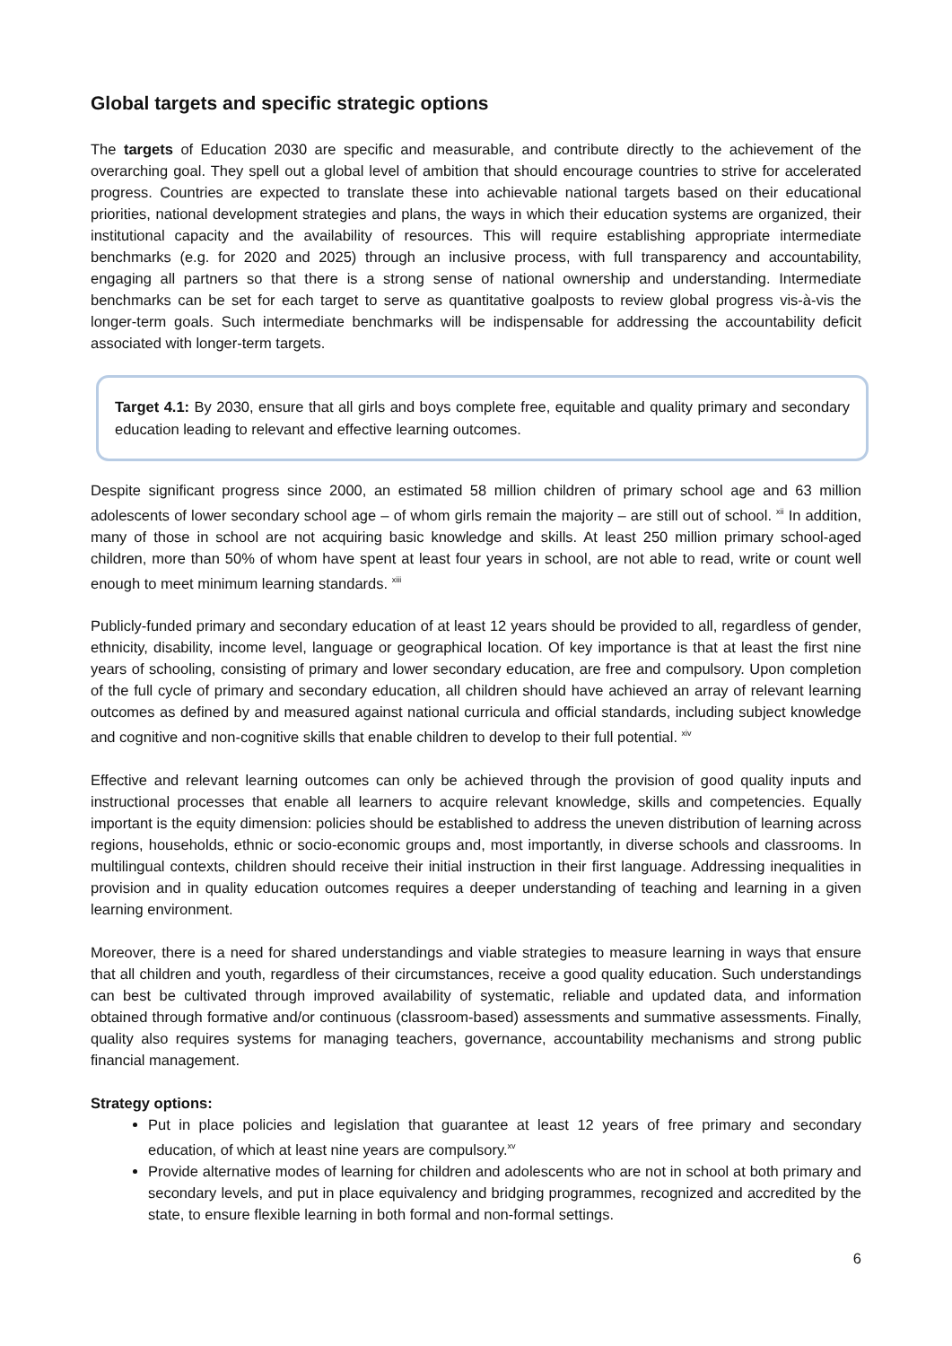Global targets and specific strategic options
The targets of Education 2030 are specific and measurable, and contribute directly to the achievement of the overarching goal. They spell out a global level of ambition that should encourage countries to strive for accelerated progress. Countries are expected to translate these into achievable national targets based on their educational priorities, national development strategies and plans, the ways in which their education systems are organized, their institutional capacity and the availability of resources. This will require establishing appropriate intermediate benchmarks (e.g. for 2020 and 2025) through an inclusive process, with full transparency and accountability, engaging all partners so that there is a strong sense of national ownership and understanding. Intermediate benchmarks can be set for each target to serve as quantitative goalposts to review global progress vis-à-vis the longer-term goals. Such intermediate benchmarks will be indispensable for addressing the accountability deficit associated with longer-term targets.
Target 4.1: By 2030, ensure that all girls and boys complete free, equitable and quality primary and secondary education leading to relevant and effective learning outcomes.
Despite significant progress since 2000, an estimated 58 million children of primary school age and 63 million adolescents of lower secondary school age – of whom girls remain the majority – are still out of school. <sup>xii</sup> In addition, many of those in school are not acquiring basic knowledge and skills. At least 250 million primary school-aged children, more than 50% of whom have spent at least four years in school, are not able to read, write or count well enough to meet minimum learning standards. <sup>xiii</sup>
Publicly-funded primary and secondary education of at least 12 years should be provided to all, regardless of gender, ethnicity, disability, income level, language or geographical location. Of key importance is that at least the first nine years of schooling, consisting of primary and lower secondary education, are free and compulsory. Upon completion of the full cycle of primary and secondary education, all children should have achieved an array of relevant learning outcomes as defined by and measured against national curricula and official standards, including subject knowledge and cognitive and non-cognitive skills that enable children to develop to their full potential. <sup>xiv</sup>
Effective and relevant learning outcomes can only be achieved through the provision of good quality inputs and instructional processes that enable all learners to acquire relevant knowledge, skills and competencies. Equally important is the equity dimension: policies should be established to address the uneven distribution of learning across regions, households, ethnic or socio-economic groups and, most importantly, in diverse schools and classrooms. In multilingual contexts, children should receive their initial instruction in their first language. Addressing inequalities in provision and in quality education outcomes requires a deeper understanding of teaching and learning in a given learning environment.
Moreover, there is a need for shared understandings and viable strategies to measure learning in ways that ensure that all children and youth, regardless of their circumstances, receive a good quality education. Such understandings can best be cultivated through improved availability of systematic, reliable and updated data, and information obtained through formative and/or continuous (classroom-based) assessments and summative assessments. Finally, quality also requires systems for managing teachers, governance, accountability mechanisms and strong public financial management.
Strategy options:
Put in place policies and legislation that guarantee at least 12 years of free primary and secondary education, of which at least nine years are compulsory.<sup>xv</sup>
Provide alternative modes of learning for children and adolescents who are not in school at both primary and secondary levels, and put in place equivalency and bridging programmes, recognized and accredited by the state, to ensure flexible learning in both formal and non-formal settings.
6